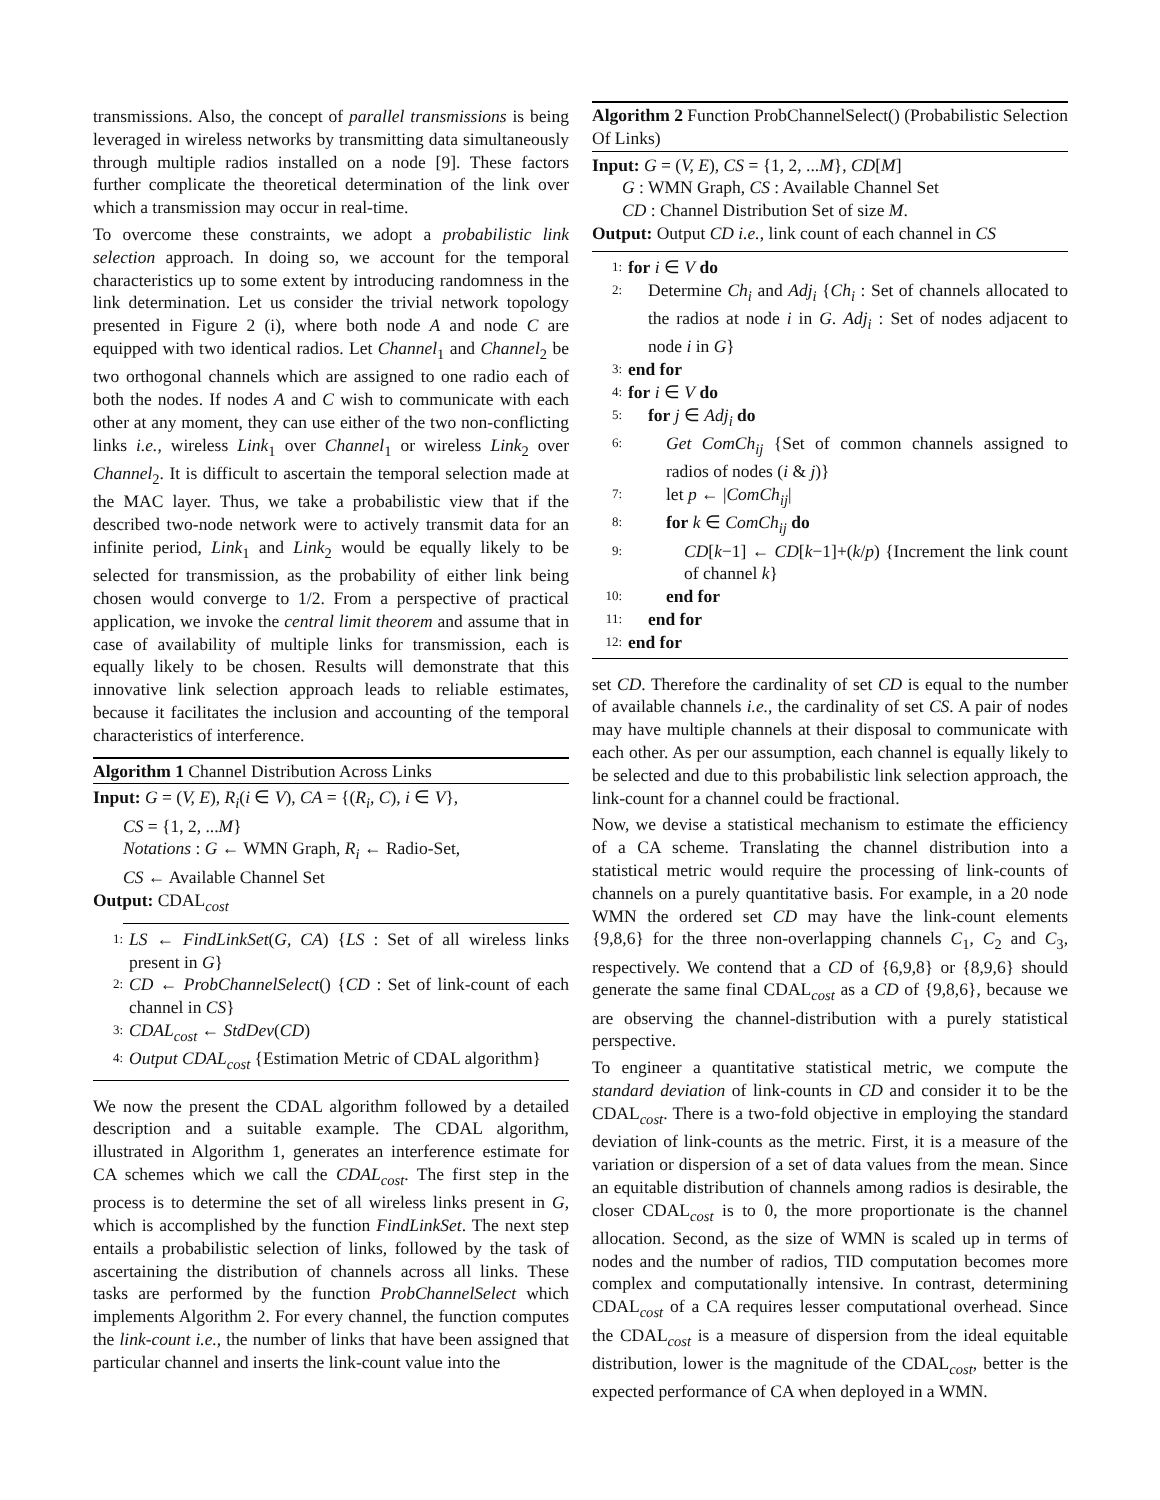transmissions. Also, the concept of parallel transmissions is being leveraged in wireless networks by transmitting data simultaneously through multiple radios installed on a node [9]. These factors further complicate the theoretical determination of the link over which a transmission may occur in real-time.
To overcome these constraints, we adopt a probabilistic link selection approach. In doing so, we account for the temporal characteristics up to some extent by introducing randomness in the link determination. Let us consider the trivial network topology presented in Figure 2 (i), where both node A and node C are equipped with two identical radios. Let Channel<sub>1</sub> and Channel<sub>2</sub> be two orthogonal channels which are assigned to one radio each of both the nodes. If nodes A and C wish to communicate with each other at any moment, they can use either of the two non-conflicting links i.e., wireless Link<sub>1</sub> over Channel<sub>1</sub> or wireless Link<sub>2</sub> over Channel<sub>2</sub>. It is difficult to ascertain the temporal selection made at the MAC layer. Thus, we take a probabilistic view that if the described two-node network were to actively transmit data for an infinite period, Link<sub>1</sub> and Link<sub>2</sub> would be equally likely to be selected for transmission, as the probability of either link being chosen would converge to 1/2. From a perspective of practical application, we invoke the central limit theorem and assume that in case of availability of multiple links for transmission, each is equally likely to be chosen. Results will demonstrate that this innovative link selection approach leads to reliable estimates, because it facilitates the inclusion and accounting of the temporal characteristics of interference.
Algorithm 1 Channel Distribution Across Links
Input: G = (V, E), R<sub>i</sub>(i ∈ V), CA = {(R<sub>i</sub>, C), i ∈ V},
CS = {1, 2, ...M}
Notations : G ← WMN Graph, R<sub>i</sub> ← Radio-Set,
CS ← Available Channel Set
Output: CDAL<sub>cost</sub>
1: LS ← FindLinkSet(G, CA) {LS : Set of all wireless links present in G}
2: CD ← ProbChannelSelect() {CD : Set of link-count of each channel in CS}
3: CDAL<sub>cost</sub> ← StdDev(CD)
4: Output CDAL<sub>cost</sub> {Estimation Metric of CDAL algorithm}
We now the present the CDAL algorithm followed by a detailed description and a suitable example. The CDAL algorithm, illustrated in Algorithm 1, generates an interference estimate for CA schemes which we call the CDAL<sub>cost</sub>. The first step in the process is to determine the set of all wireless links present in G, which is accomplished by the function FindLinkSet. The next step entails a probabilistic selection of links, followed by the task of ascertaining the distribution of channels across all links. These tasks are performed by the function ProbChannelSelect which implements Algorithm 2. For every channel, the function computes the link-count i.e., the number of links that have been assigned that particular channel and inserts the link-count value into the
Algorithm 2 Function ProbChannelSelect() (Probabilistic Selection Of Links)
Input: G = (V, E), CS = {1, 2, ...M}, CD[M]
G : WMN Graph, CS : Available Channel Set
CD : Channel Distribution Set of size M.
Output: Output CD i.e., link count of each channel in CS
1: for i ∈ V do
2: Determine Ch<sub>i</sub> and Adj<sub>i</sub> {Ch<sub>i</sub> : Set of channels allocated to the radios at node i in G. Adj<sub>i</sub> : Set of nodes adjacent to node i in G}
3: end for
4: for i ∈ V do
5: for j ∈ Adj<sub>i</sub> do
6: Get ComCh<sub>ij</sub> {Set of common channels assigned to radios of nodes (i & j)}
7: let p ← |ComCh<sub>ij</sub>|
8: for k ∈ ComCh<sub>ij</sub> do
9: CD[k−1] ← CD[k−1]+(k/p) {Increment the link count of channel k}
10: end for
11: end for
12: end for
set CD. Therefore the cardinality of set CD is equal to the number of available channels i.e., the cardinality of set CS. A pair of nodes may have multiple channels at their disposal to communicate with each other. As per our assumption, each channel is equally likely to be selected and due to this probabilistic link selection approach, the link-count for a channel could be fractional.
Now, we devise a statistical mechanism to estimate the efficiency of a CA scheme. Translating the channel distribution into a statistical metric would require the processing of link-counts of channels on a purely quantitative basis. For example, in a 20 node WMN the ordered set CD may have the link-count elements {9,8,6} for the three non-overlapping channels C<sub>1</sub>, C<sub>2</sub> and C<sub>3</sub>, respectively. We contend that a CD of {6,9,8} or {8,9,6} should generate the same final CDAL<sub>cost</sub> as a CD of {9,8,6}, because we are observing the channel-distribution with a purely statistical perspective.
To engineer a quantitative statistical metric, we compute the standard deviation of link-counts in CD and consider it to be the CDAL<sub>cost</sub>. There is a two-fold objective in employing the standard deviation of link-counts as the metric. First, it is a measure of the variation or dispersion of a set of data values from the mean. Since an equitable distribution of channels among radios is desirable, the closer CDAL<sub>cost</sub> is to 0, the more proportionate is the channel allocation. Second, as the size of WMN is scaled up in terms of nodes and the number of radios, TID computation becomes more complex and computationally intensive. In contrast, determining CDAL<sub>cost</sub> of a CA requires lesser computational overhead. Since the CDAL<sub>cost</sub> is a measure of dispersion from the ideal equitable distribution, lower is the magnitude of the CDAL<sub>cost</sub>, better is the expected performance of CA when deployed in a WMN.